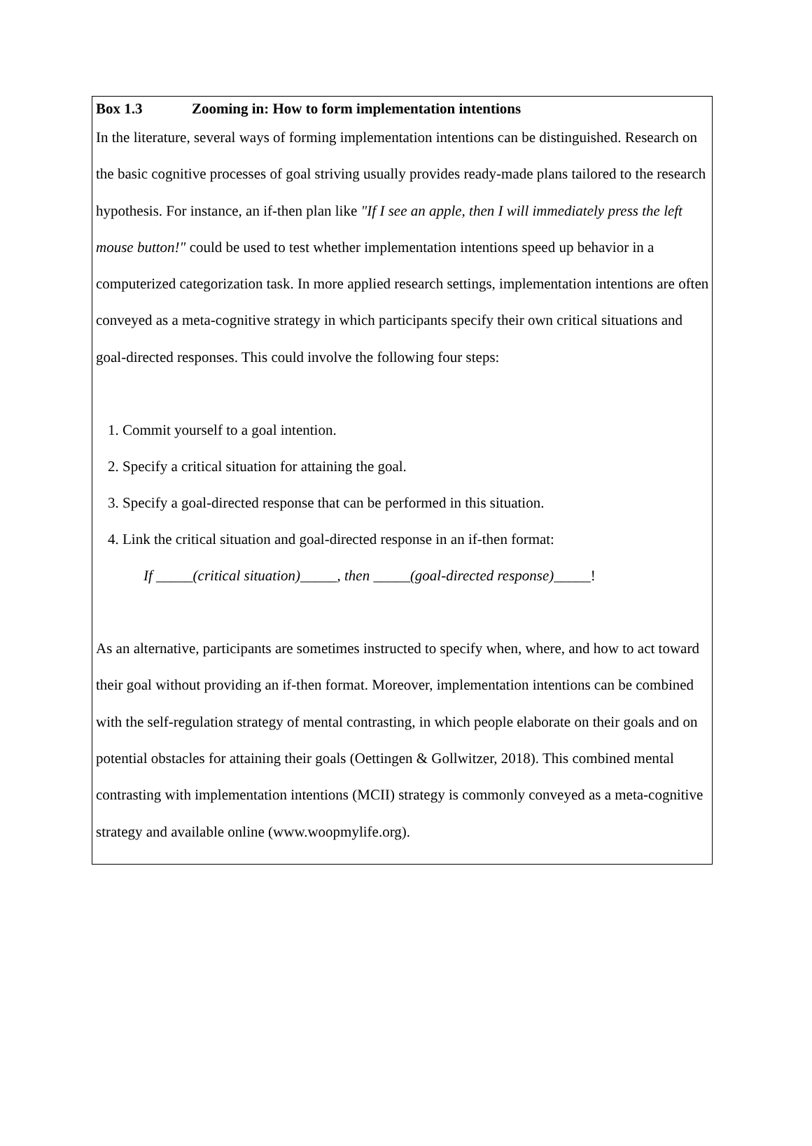Box 1.3 Zooming in: How to form implementation intentions
In the literature, several ways of forming implementation intentions can be distinguished. Research on the basic cognitive processes of goal striving usually provides ready-made plans tailored to the research hypothesis. For instance, an if-then plan like "If I see an apple, then I will immediately press the left mouse button!" could be used to test whether implementation intentions speed up behavior in a computerized categorization task. In more applied research settings, implementation intentions are often conveyed as a meta-cognitive strategy in which participants specify their own critical situations and goal-directed responses. This could involve the following four steps:
1. Commit yourself to a goal intention.
2. Specify a critical situation for attaining the goal.
3. Specify a goal-directed response that can be performed in this situation.
4. Link the critical situation and goal-directed response in an if-then format:
If _____(critical situation)_____, then _____(goal-directed response)_____!
As an alternative, participants are sometimes instructed to specify when, where, and how to act toward their goal without providing an if-then format. Moreover, implementation intentions can be combined with the self-regulation strategy of mental contrasting, in which people elaborate on their goals and on potential obstacles for attaining their goals (Oettingen & Gollwitzer, 2018). This combined mental contrasting with implementation intentions (MCII) strategy is commonly conveyed as a meta-cognitive strategy and available online (www.woopmylife.org).